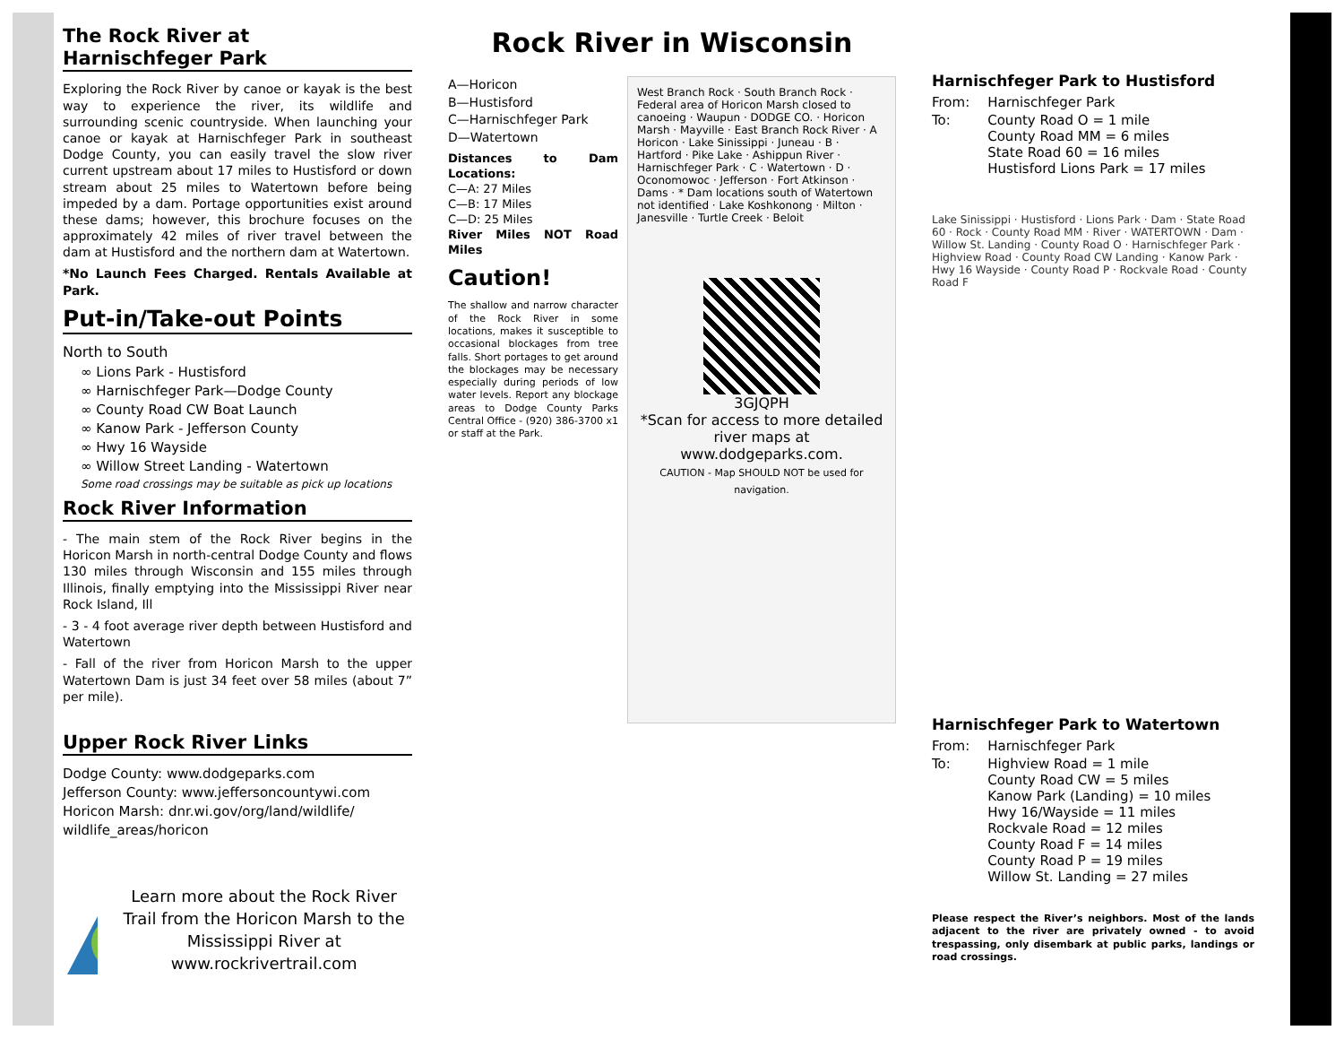The Rock River at
Harnischfeger Park
Exploring the Rock River by canoe or kayak is the best way to experience the river, its wildlife and surrounding scenic countryside. When launching your canoe or kayak at Harnischfeger Park in southeast Dodge County, you can easily travel the slow river current upstream about 17 miles to Hustisford or down stream about 25 miles to Watertown before being impeded by a dam. Portage opportunities exist around these dams; however, this brochure focuses on the approximately 42 miles of river travel between the dam at Hustisford and the northern dam at Watertown.
*No Launch Fees Charged. Rentals Available at Park.
Put-in/Take-out Points
North to South
∞ Lions Park - Hustisford
∞ Harnischfeger Park—Dodge County
∞ County Road CW Boat Launch
∞ Kanow Park - Jefferson County
∞ Hwy 16 Wayside
∞ Willow Street Landing - Watertown
Some road crossings may be suitable as pick up locations
Rock River Information
- The main stem of the Rock River begins in the Horicon Marsh in north-central Dodge County and flows 130 miles through Wisconsin and 155 miles through Illinois, finally emptying into the Mississippi River near Rock Island, Ill
- 3 - 4 foot average river depth between Hustisford and Watertown
- Fall of the river from Horicon Marsh to the upper Watertown Dam is just 34 feet over 58 miles (about 7” per mile).
Upper Rock River Links
Dodge County: www.dodgeparks.com
Jefferson County: www.jeffersoncountywi.com
Horicon Marsh: dnr.wi.gov/org/land/wildlife/ wildlife_areas/horicon
Learn more about the Rock River Trail from the Horicon Marsh to the Mississippi River at www.rockrivertrail.com
Rock River in Wisconsin
A—Horicon
B—Hustisford
C—Harnischfeger Park
D—Watertown
Distances to Dam Locations:
C—A: 27 Miles
C—B: 17 Miles
C—D: 25 Miles
River Miles NOT Road Miles
Caution!
The shallow and narrow character of the Rock River in some locations, makes it susceptible to occasional blockages from tree falls. Short portages to get around the blockages may be necessary especially during periods of low water levels. Report any blockage areas to Dodge County Parks Central Office - (920) 386-3700 x1 or staff at the Park.
West Branch Rock · South Branch Rock · Federal area of Horicon Marsh closed to canoeing · Waupun · DODGE CO. · Horicon Marsh · Mayville · East Branch Rock River · A Horicon · Lake Sinissippi · Juneau · B · Hartford · Pike Lake · Ashippun River · Harnischfeger Park · C · Watertown · D · Oconomowoc · Jefferson · Fort Atkinson · Dams · * Dam locations south of Watertown not identified · Lake Koshkonong · Milton · Janesville · Turtle Creek · Beloit
3GJQPH
*Scan for access to more detailed river maps at www.dodgeparks.com.
CAUTION - Map SHOULD NOT be used for navigation.
Harnischfeger Park to Hustisford
| From: | Harnischfeger Park |
| To: | County Road O = 1 mile County Road MM = 6 miles State Road 60 = 16 miles Hustisford Lions Park = 17 miles |
Lake Sinissippi · Hustisford · Lions Park · Dam · State Road 60 · Rock · County Road MM · River · WATERTOWN · Dam · Willow St. Landing · County Road O · Harnischfeger Park · Highview Road · County Road CW Landing · Kanow Park · Hwy 16 Wayside · County Road P · Rockvale Road · County Road F
Harnischfeger Park to Watertown
| From: | Harnischfeger Park |
| To: | Highview Road = 1 mile County Road CW = 5 miles Kanow Park (Landing) = 10 miles Hwy 16/Wayside = 11 miles Rockvale Road = 12 miles County Road F = 14 miles County Road P = 19 miles Willow St. Landing = 27 miles |
Please respect the River’s neighbors. Most of the lands adjacent to the river are privately owned - to avoid trespassing, only disembark at public parks, landings or road crossings.